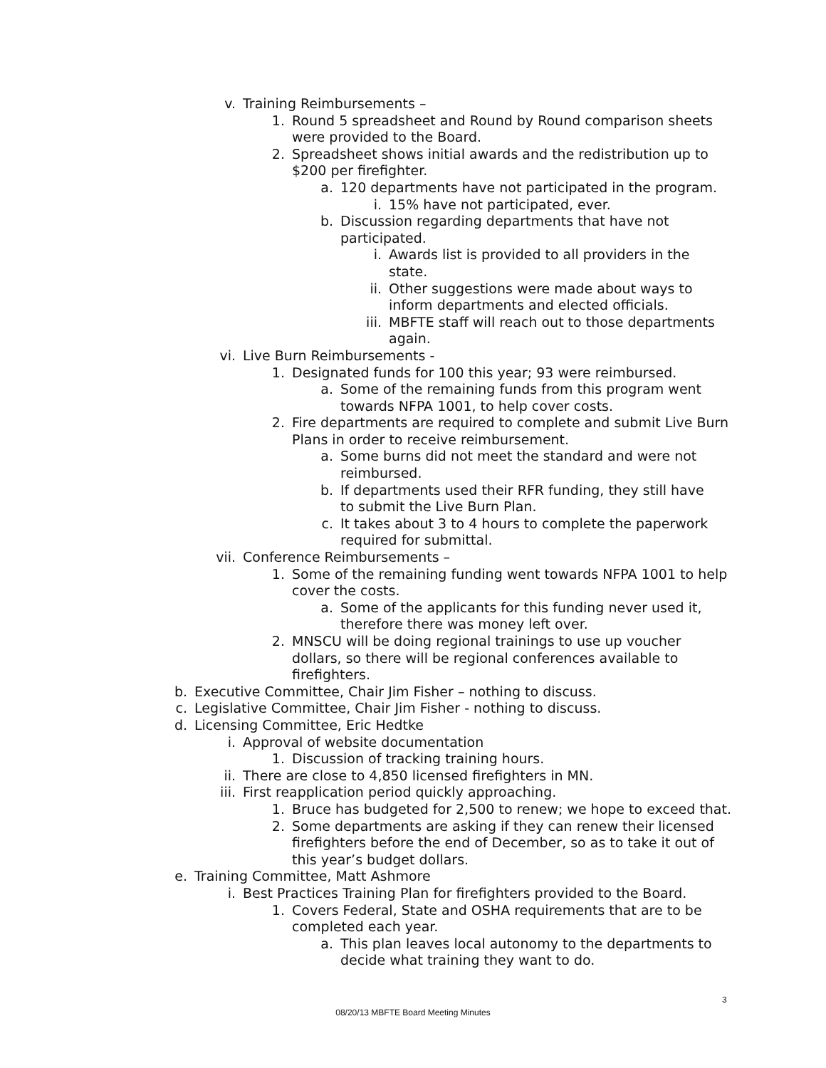v. Training Reimbursements –
1. Round 5 spreadsheet and Round by Round comparison sheets were provided to the Board.
2. Spreadsheet shows initial awards and the redistribution up to $200 per firefighter.
a. 120 departments have not participated in the program.
i. 15% have not participated, ever.
b. Discussion regarding departments that have not participated.
i. Awards list is provided to all providers in the state.
ii. Other suggestions were made about ways to inform departments and elected officials.
iii. MBFTE staff will reach out to those departments again.
vi. Live Burn Reimbursements -
1. Designated funds for 100 this year; 93 were reimbursed.
a. Some of the remaining funds from this program went towards NFPA 1001, to help cover costs.
2. Fire departments are required to complete and submit Live Burn Plans in order to receive reimbursement.
a. Some burns did not meet the standard and were not reimbursed.
b. If departments used their RFR funding, they still have to submit the Live Burn Plan.
c. It takes about 3 to 4 hours to complete the paperwork required for submittal.
vii. Conference Reimbursements –
1. Some of the remaining funding went towards NFPA 1001 to help cover the costs.
a. Some of the applicants for this funding never used it, therefore there was money left over.
2. MNSCU will be doing regional trainings to use up voucher dollars, so there will be regional conferences available to firefighters.
b. Executive Committee, Chair Jim Fisher – nothing to discuss.
c. Legislative Committee, Chair Jim Fisher - nothing to discuss.
d. Licensing Committee, Eric Hedtke
i. Approval of website documentation
1. Discussion of tracking training hours.
ii. There are close to 4,850 licensed firefighters in MN.
iii. First reapplication period quickly approaching.
1. Bruce has budgeted for 2,500 to renew; we hope to exceed that.
2. Some departments are asking if they can renew their licensed firefighters before the end of December, so as to take it out of this year’s budget dollars.
e. Training Committee, Matt Ashmore
i. Best Practices Training Plan for firefighters provided to the Board.
1. Covers Federal, State and OSHA requirements that are to be completed each year.
a. This plan leaves local autonomy to the departments to decide what training they want to do.
3
08/20/13 MBFTE Board Meeting Minutes